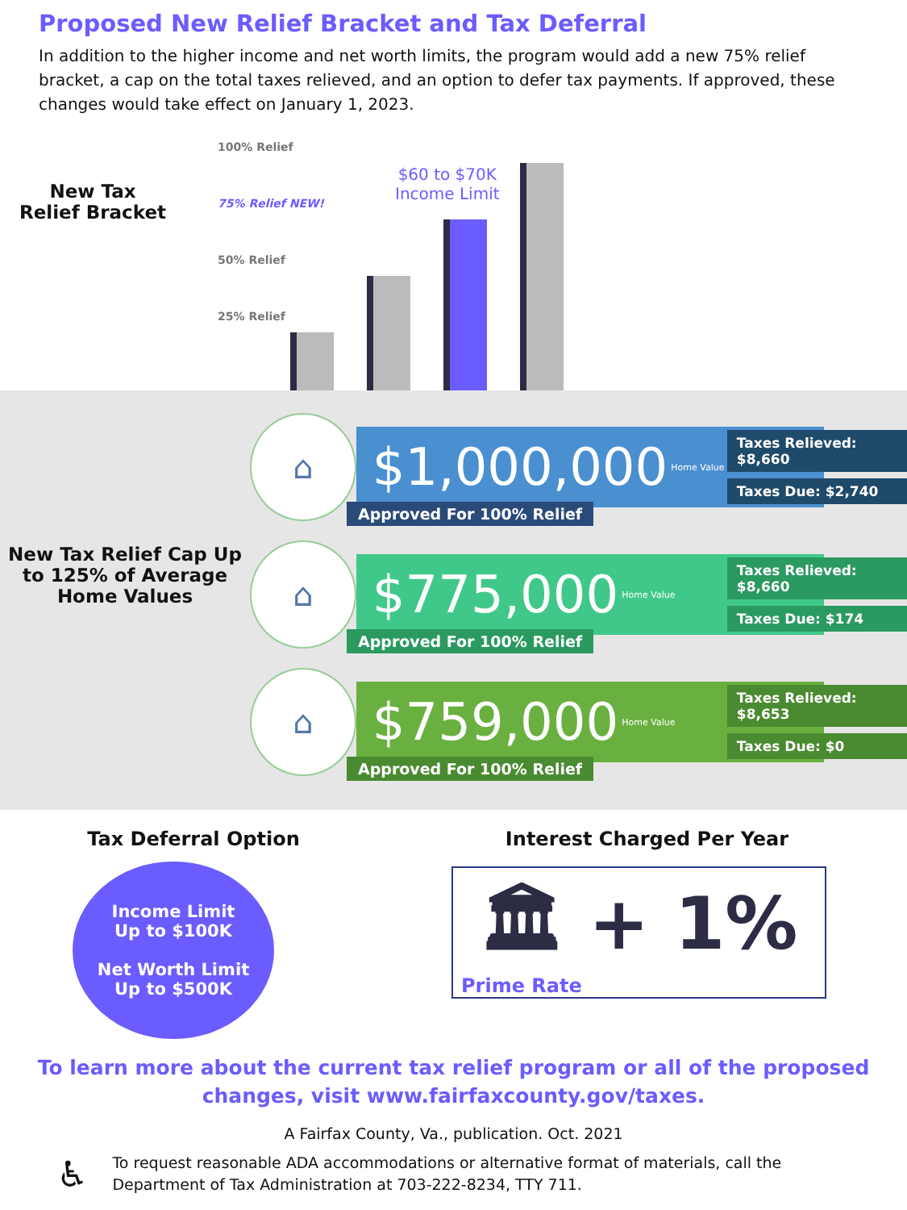Proposed New Relief Bracket and Tax Deferral
In addition to the higher income and net worth limits, the program would add a new 75% relief bracket, a cap on the total taxes relieved, and an option to defer tax payments. If approved, these changes would take effect on January 1, 2023.
New Tax
Relief Bracket
100% Relief
75% Relief NEW!
$60 to $70K
Income Limit
50% Relief
25% Relief
New Tax Relief Cap Up to 125% of Average Home Values
⌂
$1,000,000 Home Value
Taxes Relieved: $8,660
Taxes Due: $2,740
Approved For 100% Relief
⌂
$775,000 Home Value
Taxes Relieved: $8,660
Taxes Due: $174
Approved For 100% Relief
⌂
$759,000 Home Value
Taxes Relieved: $8,653
Taxes Due: $0
Approved For 100% Relief
Tax Deferral Option
Income Limit
Up to $100K
Net Worth Limit
Up to $500K
Interest Charged Per Year
🏛 + 1%
Prime Rate
To learn more about the current tax relief program or all of the proposed changes, visit www.fairfaxcounty.gov/taxes.
A Fairfax County, Va., publication. Oct. 2021
♿ To request reasonable ADA accommodations or alternative format of materials, call the Department of Tax Administration at 703-222-8234, TTY 711.